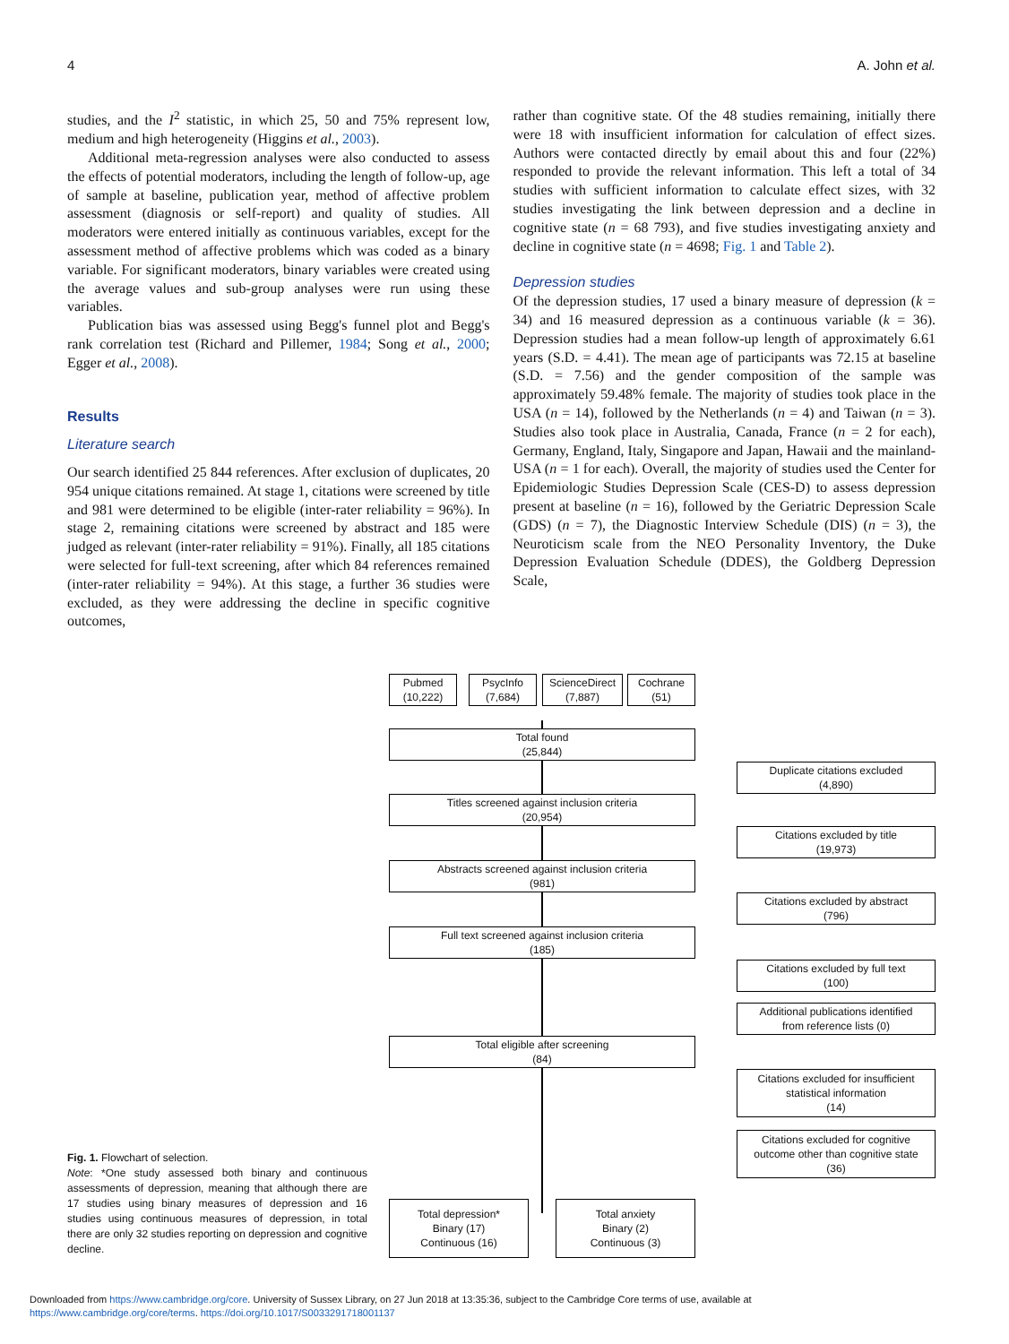4 A. John et al.
studies, and the I<sup>2</sup> statistic, in which 25, 50 and 75% represent low, medium and high heterogeneity (Higgins et al., 2003).
Additional meta-regression analyses were also conducted to assess the effects of potential moderators, including the length of follow-up, age of sample at baseline, publication year, method of affective problem assessment (diagnosis or self-report) and quality of studies. All moderators were entered initially as continuous variables, except for the assessment method of affective problems which was coded as a binary variable. For significant moderators, binary variables were created using the average values and sub-group analyses were run using these variables.
Publication bias was assessed using Begg's funnel plot and Begg's rank correlation test (Richard and Pillemer, 1984; Song et al., 2000; Egger et al., 2008).
Results
Literature search
Our search identified 25 844 references. After exclusion of duplicates, 20 954 unique citations remained. At stage 1, citations were screened by title and 981 were determined to be eligible (inter-rater reliability = 96%). In stage 2, remaining citations were screened by abstract and 185 were judged as relevant (inter-rater reliability = 91%). Finally, all 185 citations were selected for full-text screening, after which 84 references remained (inter-rater reliability = 94%). At this stage, a further 36 studies were excluded, as they were addressing the decline in specific cognitive outcomes,
rather than cognitive state. Of the 48 studies remaining, initially there were 18 with insufficient information for calculation of effect sizes. Authors were contacted directly by email about this and four (22%) responded to provide the relevant information. This left a total of 34 studies with sufficient information to calculate effect sizes, with 32 studies investigating the link between depression and a decline in cognitive state (n = 68 793), and five studies investigating anxiety and decline in cognitive state (n = 4698; Fig. 1 and Table 2).
Depression studies
Of the depression studies, 17 used a binary measure of depression (k = 34) and 16 measured depression as a continuous variable (k = 36). Depression studies had a mean follow-up length of approximately 6.61 years (S.D. = 4.41). The mean age of participants was 72.15 at baseline (S.D. = 7.56) and the gender composition of the sample was approximately 59.48% female. The majority of studies took place in the USA (n = 14), followed by the Netherlands (n = 4) and Taiwan (n = 3). Studies also took place in Australia, Canada, France (n = 2 for each), Germany, England, Italy, Singapore and Japan, Hawaii and the mainland-USA (n = 1 for each). Overall, the majority of studies used the Center for Epidemiologic Studies Depression Scale (CES-D) to assess depression present at baseline (n = 16), followed by the Geriatric Depression Scale (GDS) (n = 7), the Diagnostic Interview Schedule (DIS) (n = 3), the Neuroticism scale from the NEO Personality Inventory, the Duke Depression Evaluation Schedule (DDES), the Goldberg Depression Scale,
Fig. 1. Flowchart of selection.
Note: *One study assessed both binary and continuous assessments of depression, meaning that although there are 17 studies using binary measures of depression and 16 studies using continuous measures of depression, in total there are only 32 studies reporting on depression and cognitive decline.
Pubmed
(10,222)
PsycInfo
(7,684)
ScienceDirect
(7,887)
Cochrane
(51)
Total found
(25,844)
Duplicate citations excluded
(4,890)
Titles screened against inclusion criteria
(20,954)
Citations excluded by title
(19,973)
Abstracts screened against inclusion criteria
(981)
Citations excluded by abstract
(796)
Full text screened against inclusion criteria
(185)
Citations excluded by full text
(100)
Additional publications identified
from reference lists (0)
Total eligible after screening
(84)
Citations excluded for insufficient
statistical information
(14)
Citations excluded for cognitive
outcome other than cognitive state
(36)
Total depression*
Binary (17)
Continuous (16)
Total anxiety
Binary (2)
Continuous (3)
Downloaded from https://www.cambridge.org/core. University of Sussex Library, on 27 Jun 2018 at 13:35:36, subject to the Cambridge Core terms of use, available at
https://www.cambridge.org/core/terms. https://doi.org/10.1017/S0033291718001137